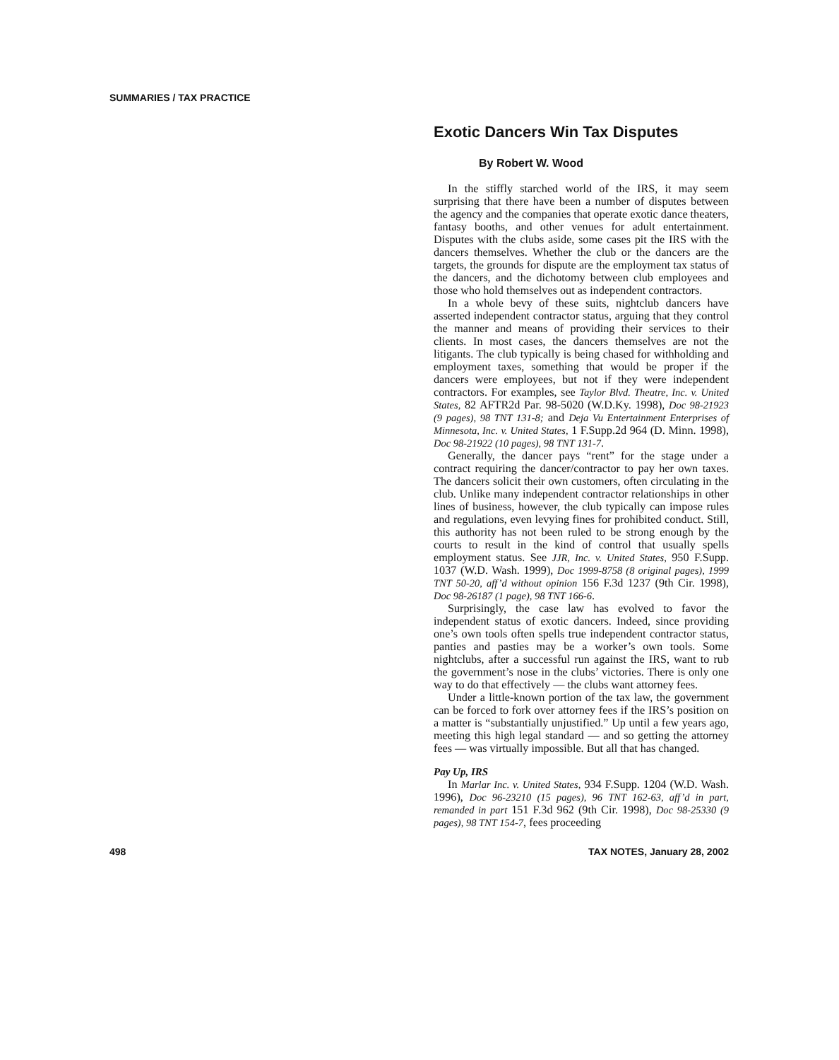SUMMARIES / TAX PRACTICE
Exotic Dancers Win Tax Disputes
By Robert W. Wood
In the stiffly starched world of the IRS, it may seem surprising that there have been a number of disputes between the agency and the companies that operate exotic dance theaters, fantasy booths, and other venues for adult entertainment. Disputes with the clubs aside, some cases pit the IRS with the dancers themselves. Whether the club or the dancers are the targets, the grounds for dispute are the employment tax status of the dancers, and the dichotomy between club employees and those who hold themselves out as independent contractors.
In a whole bevy of these suits, nightclub dancers have asserted independent contractor status, arguing that they control the manner and means of providing their services to their clients. In most cases, the dancers themselves are not the litigants. The club typically is being chased for withholding and employment taxes, something that would be proper if the dancers were employees, but not if they were independent contractors. For examples, see Taylor Blvd. Theatre, Inc. v. United States, 82 AFTR2d Par. 98-5020 (W.D.Ky. 1998), Doc 98-21923 (9 pages), 98 TNT 131-8; and Deja Vu Entertainment Enterprises of Minnesota, Inc. v. United States, 1 F.Supp.2d 964 (D. Minn. 1998), Doc 98-21922 (10 pages), 98 TNT 131-7.
Generally, the dancer pays “rent” for the stage under a contract requiring the dancer/contractor to pay her own taxes. The dancers solicit their own customers, often circulating in the club. Unlike many independent contractor relationships in other lines of business, however, the club typically can impose rules and regulations, even levying fines for prohibited conduct. Still, this authority has not been ruled to be strong enough by the courts to result in the kind of control that usually spells employment status. See JJR, Inc. v. United States, 950 F.Supp. 1037 (W.D. Wash. 1999), Doc 1999-8758 (8 original pages), 1999 TNT 50-20, aff’d without opinion 156 F.3d 1237 (9th Cir. 1998), Doc 98-26187 (1 page), 98 TNT 166-6.
Surprisingly, the case law has evolved to favor the independent status of exotic dancers. Indeed, since providing one’s own tools often spells true independent contractor status, panties and pasties may be a worker’s own tools. Some nightclubs, after a successful run against the IRS, want to rub the government’s nose in the clubs’ victories. There is only one way to do that effectively — the clubs want attorney fees.
Under a little-known portion of the tax law, the government can be forced to fork over attorney fees if the IRS’s position on a matter is “substantially unjustified.” Up until a few years ago, meeting this high legal standard — and so getting the attorney fees — was virtually impossible. But all that has changed.
Pay Up, IRS
In Marlar Inc. v. United States, 934 F.Supp. 1204 (W.D. Wash. 1996), Doc 96-23210 (15 pages), 96 TNT 162-63, aff’d in part, remanded in part 151 F.3d 962 (9th Cir. 1998), Doc 98-25330 (9 pages), 98 TNT 154-7, fees proceeding
498 TAX NOTES, January 28, 2002